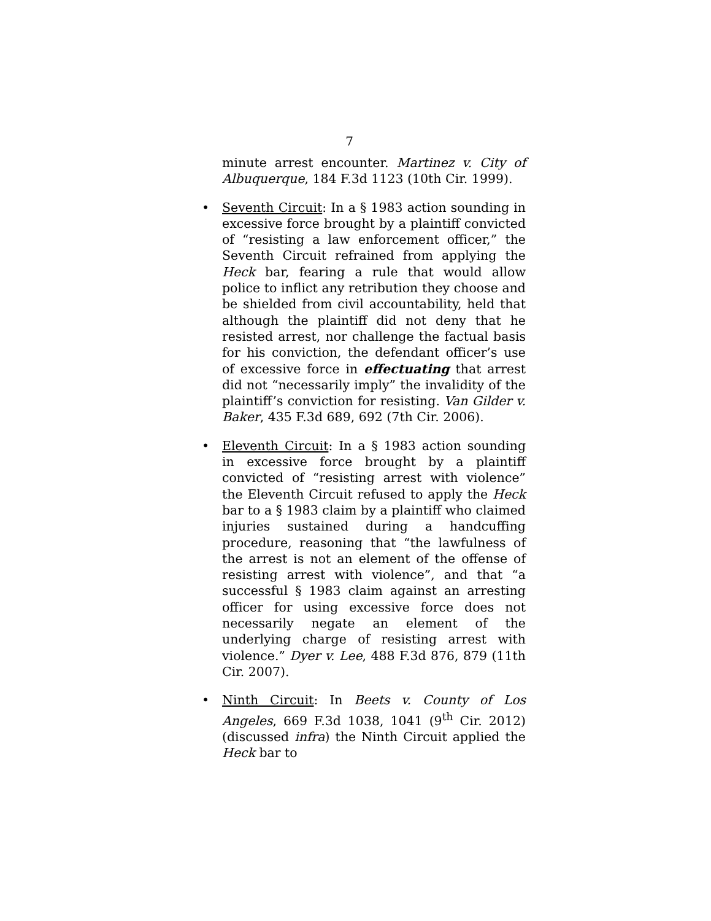7
minute arrest encounter. Martinez v. City of Albuquerque, 184 F.3d 1123 (10th Cir. 1999).
• Seventh Circuit: In a § 1983 action sounding in excessive force brought by a plaintiff convicted of “resisting a law enforcement officer,” the Seventh Circuit refrained from applying the Heck bar, fearing a rule that would allow police to inflict any retribution they choose and be shielded from civil accountability, held that although the plaintiff did not deny that he resisted arrest, nor challenge the factual basis for his conviction, the defendant officer’s use of excessive force in effectuating that arrest did not “necessarily imply” the invalidity of the plaintiff’s conviction for resisting. Van Gilder v. Baker, 435 F.3d 689, 692 (7th Cir. 2006).
• Eleventh Circuit: In a § 1983 action sounding in excessive force brought by a plaintiff convicted of “resisting arrest with violence” the Eleventh Circuit refused to apply the Heck bar to a § 1983 claim by a plaintiff who claimed injuries sustained during a handcuffing procedure, reasoning that “the lawfulness of the arrest is not an element of the offense of resisting arrest with violence”, and that “a successful § 1983 claim against an arresting officer for using excessive force does not necessarily negate an element of the underlying charge of resisting arrest with violence.” Dyer v. Lee, 488 F.3d 876, 879 (11th Cir. 2007).
• Ninth Circuit: In Beets v. County of Los Angeles, 669 F.3d 1038, 1041 (9<sup>th</sup> Cir. 2012) (discussed infra) the Ninth Circuit applied the Heck bar to